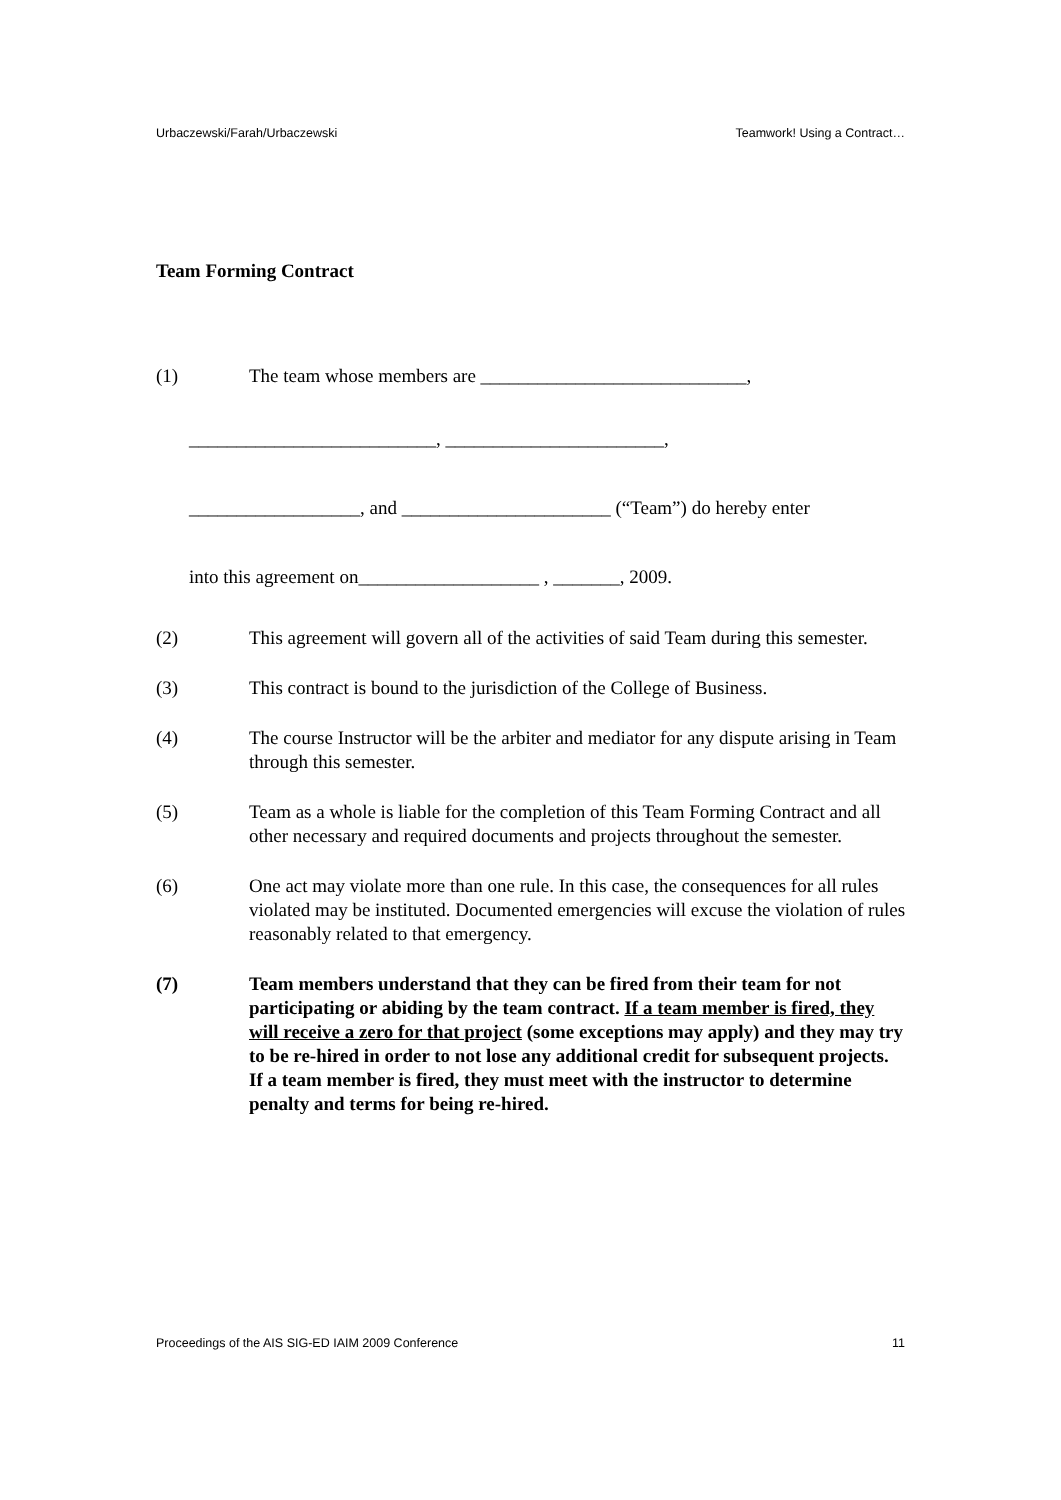Urbaczewski/Farah/Urbaczewski Teamwork! Using a Contract…
Team Forming Contract
(1) The team whose members are ____________________________,
__________________________, _______________________,
__________________, and ______________________ (“Team”) do hereby enter
into this agreement on___________________ , _______, 2009.
(2) This agreement will govern all of the activities of said Team during this semester.
(3) This contract is bound to the jurisdiction of the College of Business.
(4) The course Instructor will be the arbiter and mediator for any dispute arising in Team through this semester.
(5) Team as a whole is liable for the completion of this Team Forming Contract and all other necessary and required documents and projects throughout the semester.
(6) One act may violate more than one rule. In this case, the consequences for all rules violated may be instituted. Documented emergencies will excuse the violation of rules reasonably related to that emergency.
(7) Team members understand that they can be fired from their team for not participating or abiding by the team contract. If a team member is fired, they will receive a zero for that project (some exceptions may apply) and they may try to be re-hired in order to not lose any additional credit for subsequent projects. If a team member is fired, they must meet with the instructor to determine penalty and terms for being re-hired.
Proceedings of the AIS SIG-ED IAIM 2009 Conference 11